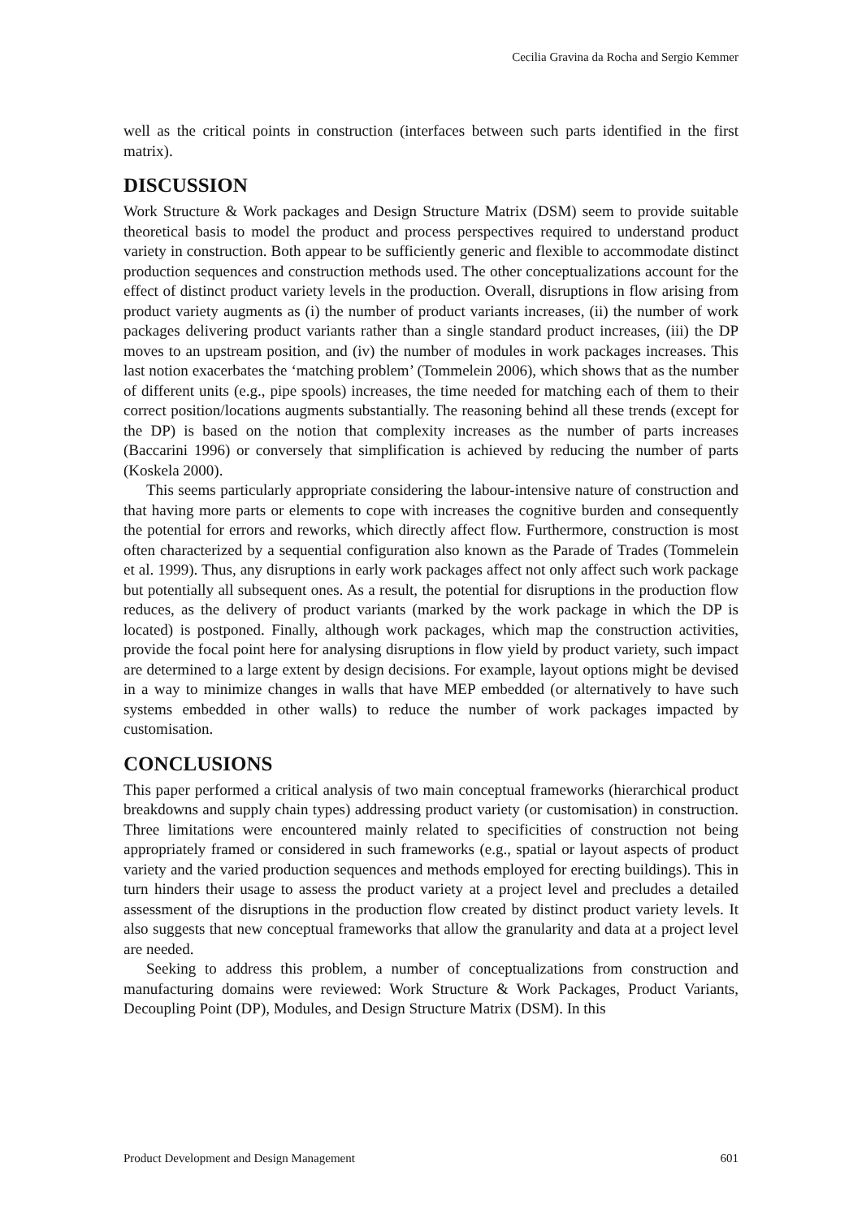Cecilia Gravina da Rocha and Sergio Kemmer
well as the critical points in construction (interfaces between such parts identified in the first matrix).
DISCUSSION
Work Structure & Work packages and Design Structure Matrix (DSM) seem to provide suitable theoretical basis to model the product and process perspectives required to understand product variety in construction. Both appear to be sufficiently generic and flexible to accommodate distinct production sequences and construction methods used. The other conceptualizations account for the effect of distinct product variety levels in the production. Overall, disruptions in flow arising from product variety augments as (i) the number of product variants increases, (ii) the number of work packages delivering product variants rather than a single standard product increases, (iii) the DP moves to an upstream position, and (iv) the number of modules in work packages increases. This last notion exacerbates the ‘matching problem’ (Tommelein 2006), which shows that as the number of different units (e.g., pipe spools) increases, the time needed for matching each of them to their correct position/locations augments substantially. The reasoning behind all these trends (except for the DP) is based on the notion that complexity increases as the number of parts increases (Baccarini 1996) or conversely that simplification is achieved by reducing the number of parts (Koskela 2000).
This seems particularly appropriate considering the labour-intensive nature of construction and that having more parts or elements to cope with increases the cognitive burden and consequently the potential for errors and reworks, which directly affect flow. Furthermore, construction is most often characterized by a sequential configuration also known as the Parade of Trades (Tommelein et al. 1999). Thus, any disruptions in early work packages affect not only affect such work package but potentially all subsequent ones. As a result, the potential for disruptions in the production flow reduces, as the delivery of product variants (marked by the work package in which the DP is located) is postponed. Finally, although work packages, which map the construction activities, provide the focal point here for analysing disruptions in flow yield by product variety, such impact are determined to a large extent by design decisions. For example, layout options might be devised in a way to minimize changes in walls that have MEP embedded (or alternatively to have such systems embedded in other walls) to reduce the number of work packages impacted by customisation.
CONCLUSIONS
This paper performed a critical analysis of two main conceptual frameworks (hierarchical product breakdowns and supply chain types) addressing product variety (or customisation) in construction. Three limitations were encountered mainly related to specificities of construction not being appropriately framed or considered in such frameworks (e.g., spatial or layout aspects of product variety and the varied production sequences and methods employed for erecting buildings). This in turn hinders their usage to assess the product variety at a project level and precludes a detailed assessment of the disruptions in the production flow created by distinct product variety levels. It also suggests that new conceptual frameworks that allow the granularity and data at a project level are needed.
Seeking to address this problem, a number of conceptualizations from construction and manufacturing domains were reviewed: Work Structure & Work Packages, Product Variants, Decoupling Point (DP), Modules, and Design Structure Matrix (DSM). In this
Product Development and Design Management 601